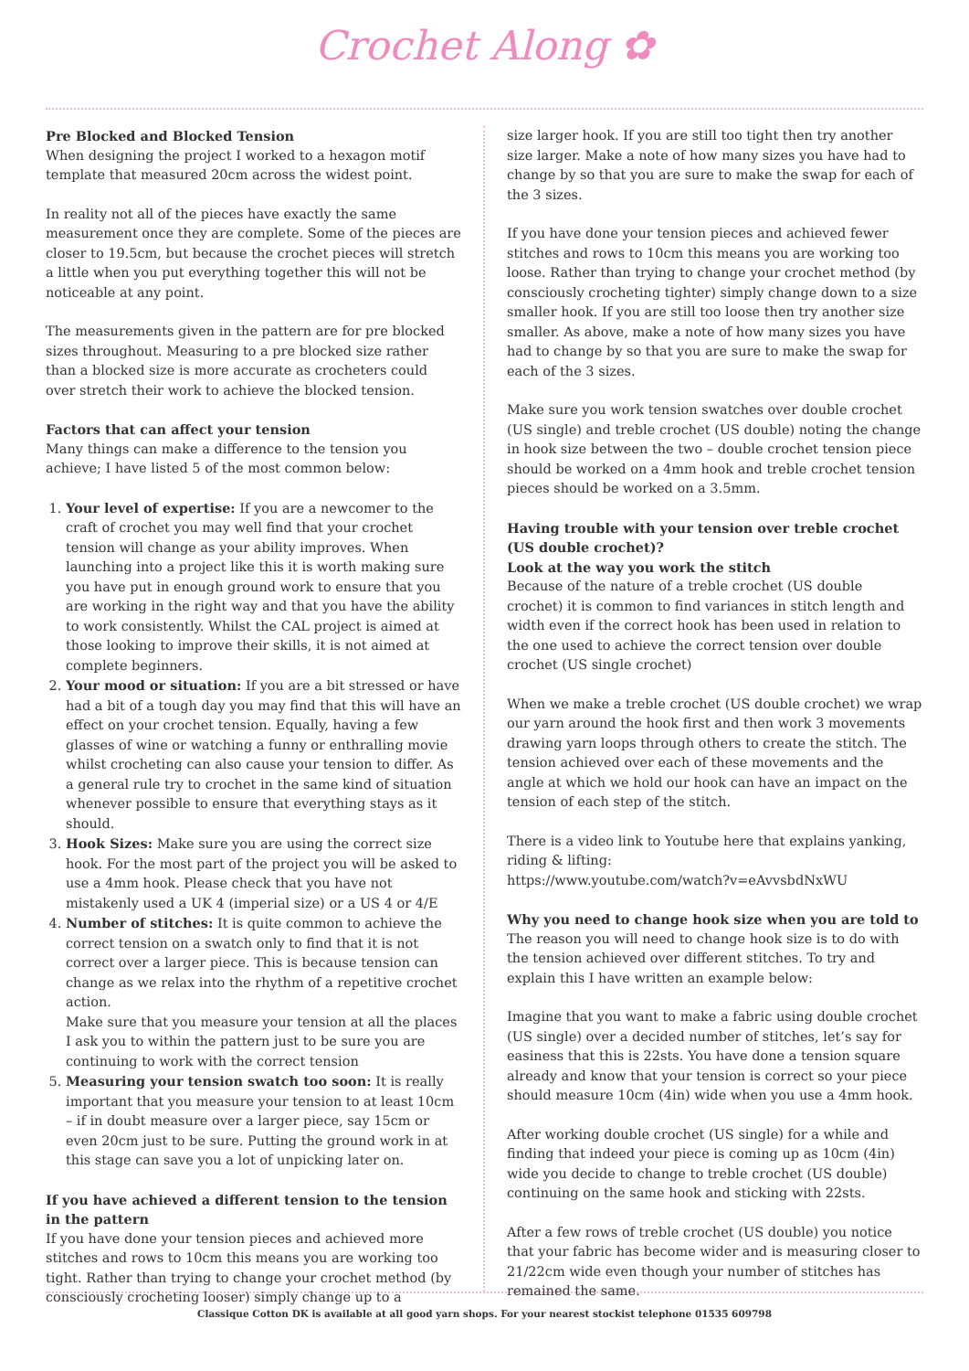Crochet Along ✿
Pre Blocked and Blocked Tension
When designing the project I worked to a hexagon motif template that measured 20cm across the widest point.
In reality not all of the pieces have exactly the same measurement once they are complete. Some of the pieces are closer to 19.5cm, but because the crochet pieces will stretch a little when you put everything together this will not be noticeable at any point.
The measurements given in the pattern are for pre blocked sizes throughout. Measuring to a pre blocked size rather than a blocked size is more accurate as crocheters could over stretch their work to achieve the blocked tension.
Factors that can affect your tension
Many things can make a difference to the tension you achieve; I have listed 5 of the most common below:
1. Your level of expertise: If you are a newcomer to the craft of crochet you may well find that your crochet tension will change as your ability improves. When launching into a project like this it is worth making sure you have put in enough ground work to ensure that you are working in the right way and that you have the ability to work consistently. Whilst the CAL project is aimed at those looking to improve their skills, it is not aimed at complete beginners.
2. Your mood or situation: If you are a bit stressed or have had a bit of a tough day you may find that this will have an effect on your crochet tension. Equally, having a few glasses of wine or watching a funny or enthralling movie whilst crocheting can also cause your tension to differ. As a general rule try to crochet in the same kind of situation whenever possible to ensure that everything stays as it should.
3. Hook Sizes: Make sure you are using the correct size hook. For the most part of the project you will be asked to use a 4mm hook. Please check that you have not mistakenly used a UK 4 (imperial size) or a US 4 or 4/E
4. Number of stitches: It is quite common to achieve the correct tension on a swatch only to find that it is not correct over a larger piece. This is because tension can change as we relax into the rhythm of a repetitive crochet action.
Make sure that you measure your tension at all the places I ask you to within the pattern just to be sure you are continuing to work with the correct tension
5. Measuring your tension swatch too soon: It is really important that you measure your tension to at least 10cm – if in doubt measure over a larger piece, say 15cm or even 20cm just to be sure. Putting the ground work in at this stage can save you a lot of unpicking later on.
If you have achieved a different tension to the tension in the pattern
If you have done your tension pieces and achieved more stitches and rows to 10cm this means you are working too tight. Rather than trying to change your crochet method (by consciously crocheting looser) simply change up to a
size larger hook. If you are still too tight then try another size larger. Make a note of how many sizes you have had to change by so that you are sure to make the swap for each of the 3 sizes.
If you have done your tension pieces and achieved fewer stitches and rows to 10cm this means you are working too loose. Rather than trying to change your crochet method (by consciously crocheting tighter) simply change down to a size smaller hook. If you are still too loose then try another size smaller. As above, make a note of how many sizes you have had to change by so that you are sure to make the swap for each of the 3 sizes.
Make sure you work tension swatches over double crochet (US single) and treble crochet (US double) noting the change in hook size between the two – double crochet tension piece should be worked on a 4mm hook and treble crochet tension pieces should be worked on a 3.5mm.
Having trouble with your tension over treble crochet (US double crochet)?
Look at the way you work the stitch
Because of the nature of a treble crochet (US double crochet) it is common to find variances in stitch length and width even if the correct hook has been used in relation to the one used to achieve the correct tension over double crochet (US single crochet)
When we make a treble crochet (US double crochet) we wrap our yarn around the hook first and then work 3 movements drawing yarn loops through others to create the stitch. The tension achieved over each of these movements and the angle at which we hold our hook can have an impact on the tension of each step of the stitch.
There is a video link to Youtube here that explains yanking, riding & lifting:
https://www.youtube.com/watch?v=eAvvsbdNxWU
Why you need to change hook size when you are told to
The reason you will need to change hook size is to do with the tension achieved over different stitches. To try and explain this I have written an example below:
Imagine that you want to make a fabric using double crochet (US single) over a decided number of stitches, let’s say for easiness that this is 22sts. You have done a tension square already and know that your tension is correct so your piece should measure 10cm (4in) wide when you use a 4mm hook.
After working double crochet (US single) for a while and finding that indeed your piece is coming up as 10cm (4in) wide you decide to change to treble crochet (US double) continuing on the same hook and sticking with 22sts.
After a few rows of treble crochet (US double) you notice that your fabric has become wider and is measuring closer to 21/22cm wide even though your number of stitches has remained the same.
Classique Cotton DK is available at all good yarn shops. For your nearest stockist telephone 01535 609798